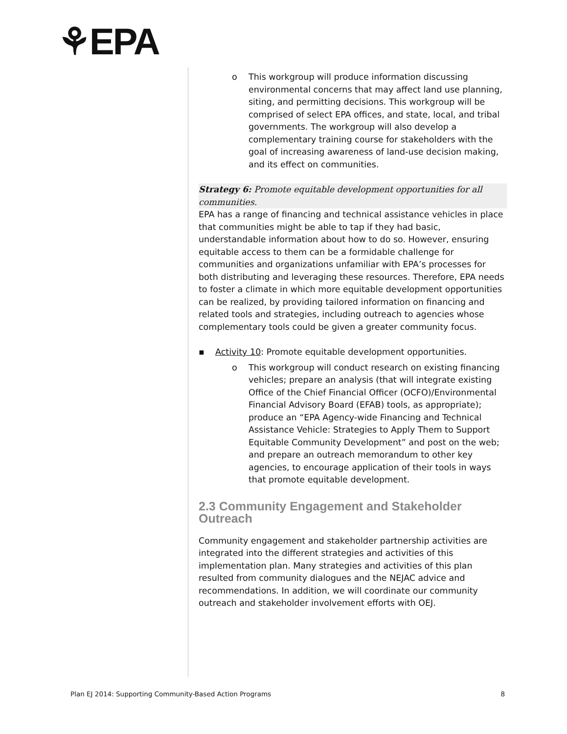⚘EPA
o This workgroup will produce information discussing environmental concerns that may affect land use planning, siting, and permitting decisions. This workgroup will be comprised of select EPA offices, and state, local, and tribal governments. The workgroup will also develop a complementary training course for stakeholders with the goal of increasing awareness of land-use decision making, and its effect on communities.
Strategy 6: Promote equitable development opportunities for all communities.
EPA has a range of financing and technical assistance vehicles in place that communities might be able to tap if they had basic, understandable information about how to do so. However, ensuring equitable access to them can be a formidable challenge for communities and organizations unfamiliar with EPA’s processes for both distributing and leveraging these resources. Therefore, EPA needs to foster a climate in which more equitable development opportunities can be realized, by providing tailored information on financing and related tools and strategies, including outreach to agencies whose complementary tools could be given a greater community focus.
▪ Activity 10: Promote equitable development opportunities.
o This workgroup will conduct research on existing financing vehicles; prepare an analysis (that will integrate existing Office of the Chief Financial Officer (OCFO)/Environmental Financial Advisory Board (EFAB) tools, as appropriate); produce an “EPA Agency-wide Financing and Technical Assistance Vehicle: Strategies to Apply Them to Support Equitable Community Development” and post on the web; and prepare an outreach memorandum to other key agencies, to encourage application of their tools in ways that promote equitable development.
2.3 Community Engagement and Stakeholder Outreach
Community engagement and stakeholder partnership activities are integrated into the different strategies and activities of this implementation plan. Many strategies and activities of this plan resulted from community dialogues and the NEJAC advice and recommendations. In addition, we will coordinate our community outreach and stakeholder involvement efforts with OEJ.
Plan EJ 2014: Supporting Community-Based Action Programs 8